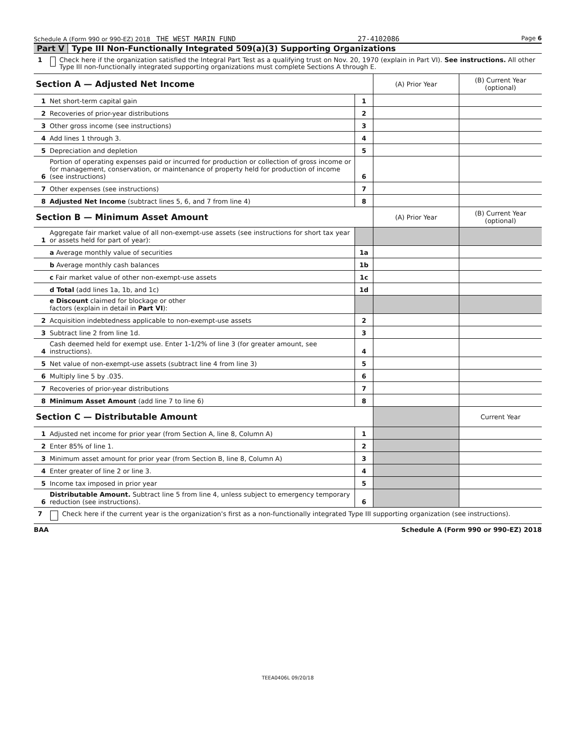Schedule A (Form 990 or 990-EZ) 2018 THE WEST MARIN FUND 27-4102086 Page 6
Part V Type III Non-Functionally Integrated 509(a)(3) Supporting Organizations
1 Check here if the organization satisfied the Integral Part Test as a qualifying trust on Nov. 20, 1970 (explain in Part VI). See instructions. All other Type III non-functionally integrated supporting organizations must complete Sections A through E.
| Section A — Adjusted Net Income | | | (A) Prior Year | (B) Current Year (optional) |
| 1 | Net short-term capital gain | 1 | | |
| 2 | Recoveries of prior-year distributions | 2 | | |
| 3 | Other gross income (see instructions) | 3 | | |
| 4 | Add lines 1 through 3. | 4 | | |
| 5 | Depreciation and depletion | 5 | | |
| 6 | Portion of operating expenses paid or incurred for production or collection of gross income or for management, conservation, or maintenance of property held for production of income (see instructions) | 6 | | |
| 7 | Other expenses (see instructions) | 7 | | |
| 8 | Adjusted Net Income (subtract lines 5, 6, and 7 from line 4) | 8 | | |
| Section B — Minimum Asset Amount | | | (A) Prior Year | (B) Current Year (optional) |
| 1 | Aggregate fair market value of all non-exempt-use assets (see instructions for short tax year or assets held for part of year): | | | |
| | a Average monthly value of securities | 1a | | |
| | b Average monthly cash balances | 1b | | |
| | c Fair market value of other non-exempt-use assets | 1c | | |
| | d Total (add lines 1a, 1b, and 1c) | 1d | | |
| | e Discount claimed for blockage or other factors (explain in detail in Part VI ): | | | |
| 2 | Acquisition indebtedness applicable to non-exempt-use assets | 2 | | |
| 3 | Subtract line 2 from line 1d. | 3 | | |
| 4 | Cash deemed held for exempt use. Enter 1-1/2% of line 3 (for greater amount, see instructions). | 4 | | |
| 5 | Net value of non-exempt-use assets (subtract line 4 from line 3) | 5 | | |
| 6 | Multiply line 5 by .035. | 6 | | |
| 7 | Recoveries of prior-year distributions | 7 | | |
| 8 | Minimum Asset Amount (add line 7 to line 6) | 8 | | |
| Section C — Distributable Amount | | | | Current Year |
| 1 | Adjusted net income for prior year (from Section A, line 8, Column A) | 1 | | |
| 2 | Enter 85% of line 1. | 2 | | |
| 3 | Minimum asset amount for prior year (from Section B, line 8, Column A) | 3 | | |
| 4 | Enter greater of line 2 or line 3. | 4 | | |
| 5 | Income tax imposed in prior year | 5 | | |
| 6 | Distributable Amount. Subtract line 5 from line 4, unless subject to emergency temporary reduction (see instructions). | 6 | | |
7 Check here if the current year is the organization's first as a non-functionally integrated Type III supporting organization (see instructions).
BAA Schedule A (Form 990 or 990-EZ) 2018
TEEA0406L 09/20/18